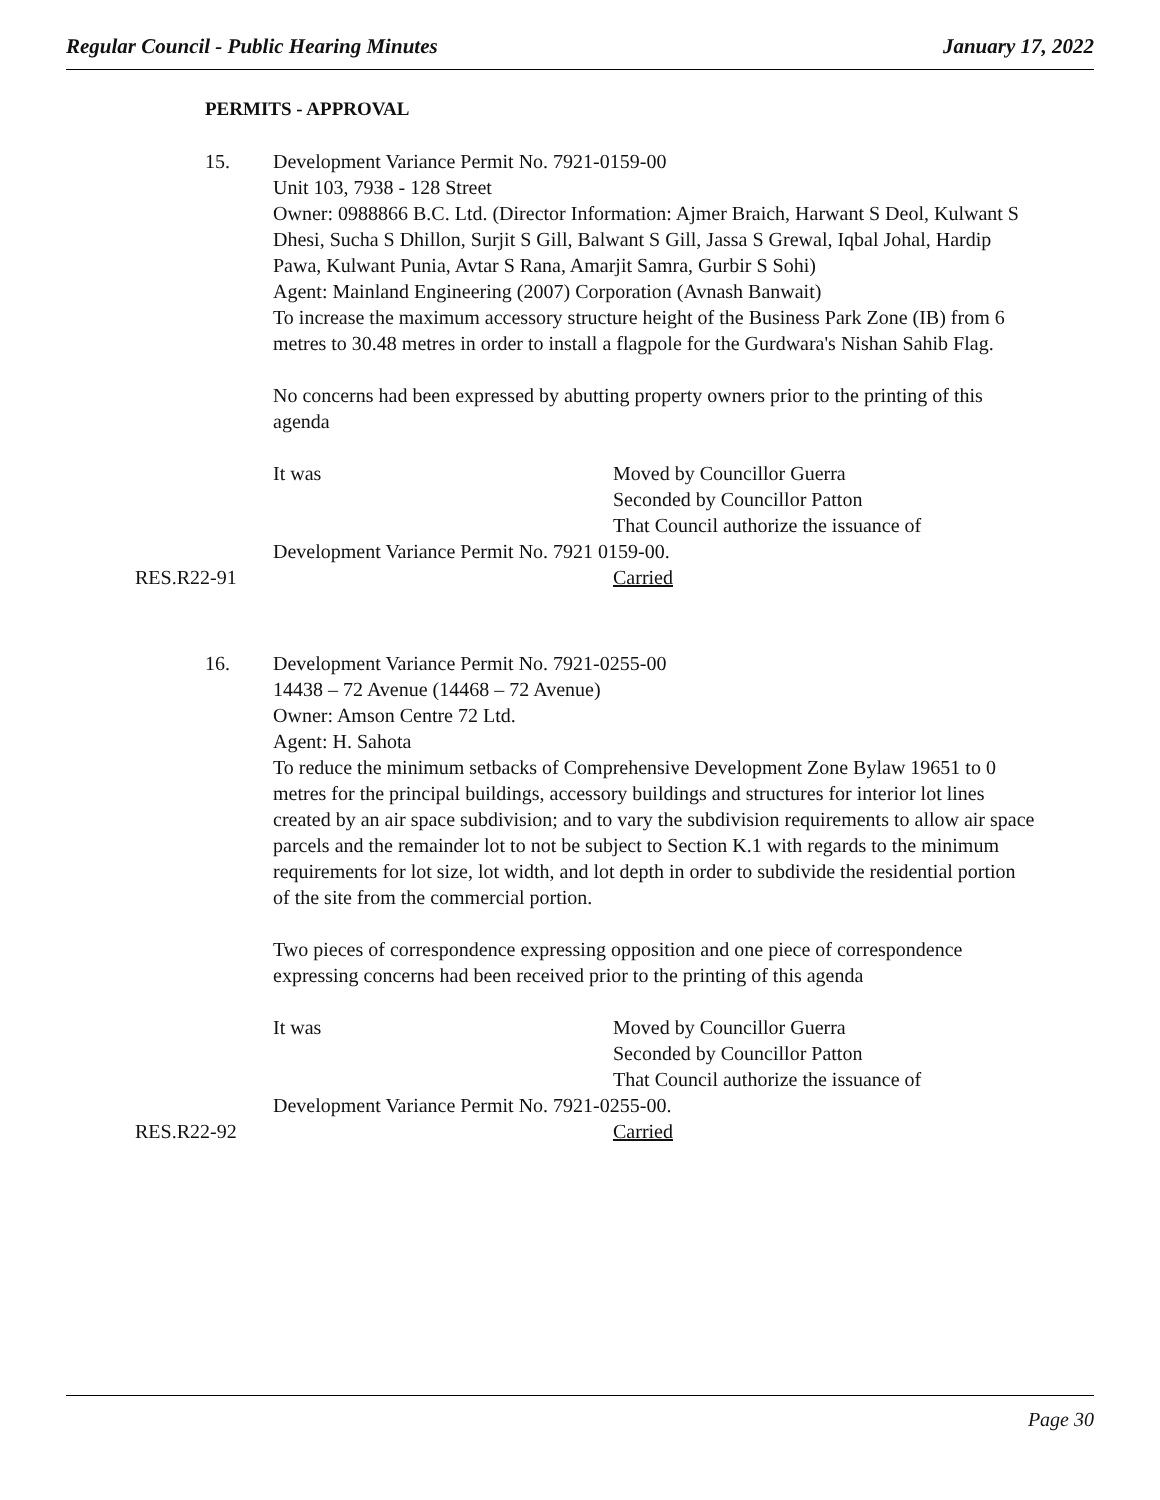Regular Council - Public Hearing Minutes January 17, 2022
PERMITS - APPROVAL
15. Development Variance Permit No. 7921-0159-00
Unit 103, 7938 - 128 Street
Owner: 0988866 B.C. Ltd. (Director Information: Ajmer Braich, Harwant S Deol, Kulwant S Dhesi, Sucha S Dhillon, Surjit S Gill, Balwant S Gill, Jassa S Grewal, Iqbal Johal, Hardip Pawa, Kulwant Punia, Avtar S Rana, Amarjit Samra, Gurbir S Sohi)
Agent: Mainland Engineering (2007) Corporation (Avnash Banwait)
To increase the maximum accessory structure height of the Business Park Zone (IB) from 6 metres to 30.48 metres in order to install a flagpole for the Gurdwara's Nishan Sahib Flag.
No concerns had been expressed by abutting property owners prior to the printing of this agenda
It was Moved by Councillor Guerra
Seconded by Councillor Patton
That Council authorize the issuance of
Development Variance Permit No. 7921 0159-00.
RES.R22-91 Carried
16. Development Variance Permit No. 7921-0255-00
14438 – 72 Avenue (14468 – 72 Avenue)
Owner: Amson Centre 72 Ltd.
Agent: H. Sahota
To reduce the minimum setbacks of Comprehensive Development Zone Bylaw 19651 to 0 metres for the principal buildings, accessory buildings and structures for interior lot lines created by an air space subdivision; and to vary the subdivision requirements to allow air space parcels and the remainder lot to not be subject to Section K.1 with regards to the minimum requirements for lot size, lot width, and lot depth in order to subdivide the residential portion of the site from the commercial portion.
Two pieces of correspondence expressing opposition and one piece of correspondence expressing concerns had been received prior to the printing of this agenda
It was Moved by Councillor Guerra
Seconded by Councillor Patton
That Council authorize the issuance of
Development Variance Permit No. 7921-0255-00.
RES.R22-92 Carried
Page 30